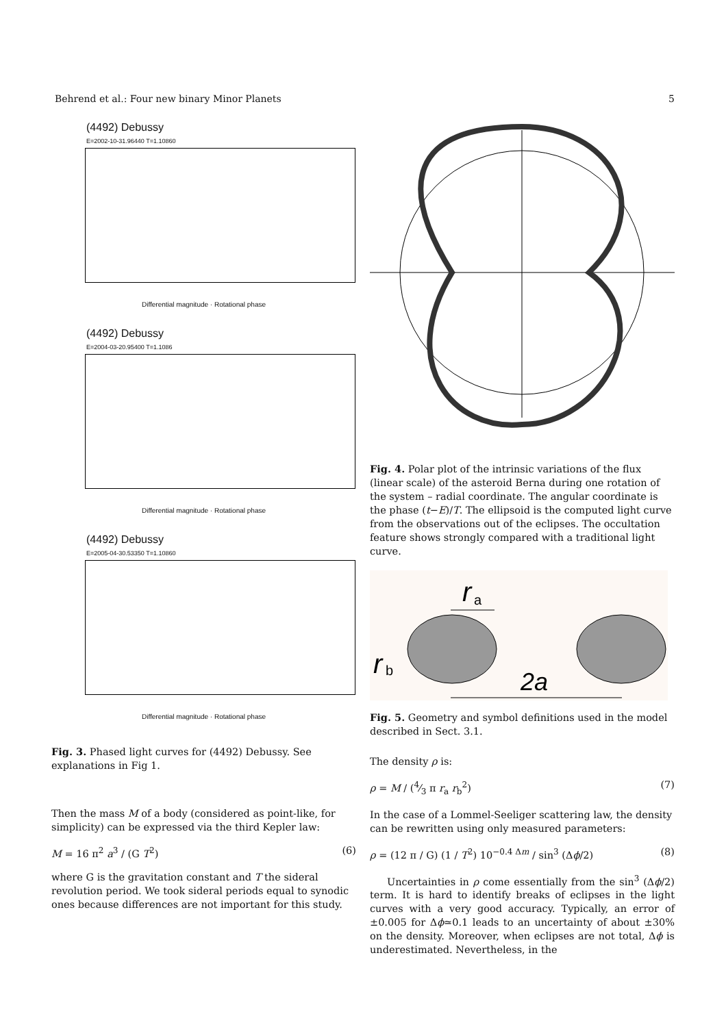Behrend et al.: Four new binary Minor Planets 5
(4492) Debussy
E=2002-10-31.96440 T=1.10860
Differential magnitude · Rotational phase
(4492) Debussy
E=2004-03-20.95400 T=1.1086
Differential magnitude · Rotational phase
(4492) Debussy
E=2005-04-30.53350 T=1.10860
Differential magnitude · Rotational phase
Fig. 3. Phased light curves for (4492) Debussy. See explanations in Fig 1.
Then the mass M of a body (considered as point-like, for simplicity) can be expressed via the third Kepler law:
M = 16 π<sup>2</sup> a<sup>3</sup> / (G T<sup>2</sup>) (6)
where G is the gravitation constant and T the sideral revolution period. We took sideral periods equal to synodic ones because differences are not important for this study.
Fig. 4. Polar plot of the intrinsic variations of the flux (linear scale) of the asteroid Berna during one rotation of the system – radial coordinate. The angular coordinate is the phase (t−E)/T. The ellipsoid is the computed light curve from the observations out of the eclipses. The occultation feature shows strongly compared with a traditional light curve.
r
a
r
b
2a
Fig. 5. Geometry and symbol definitions used in the model described in Sect. 3.1.
The density ρ is:
ρ = M / (4⁄3 π r<sub>a</sub> r<sub>b</sub><sup>2</sup>) (7)
In the case of a Lommel-Seeliger scattering law, the density can be rewritten using only measured parameters:
ρ = (12 π / G) (1 / T<sup>2</sup>) 10<sup>−0.4 Δm</sup> / sin<sup>3</sup> (Δϕ/2) (8)
Uncertainties in ρ come essentially from the sin<sup>3</sup> (Δϕ/2) term. It is hard to identify breaks of eclipses in the light curves with a very good accuracy. Typically, an error of ±0.005 for Δϕ≃0.1 leads to an uncertainty of about ±30% on the density. Moreover, when eclipses are not total, Δϕ is underestimated. Nevertheless, in the